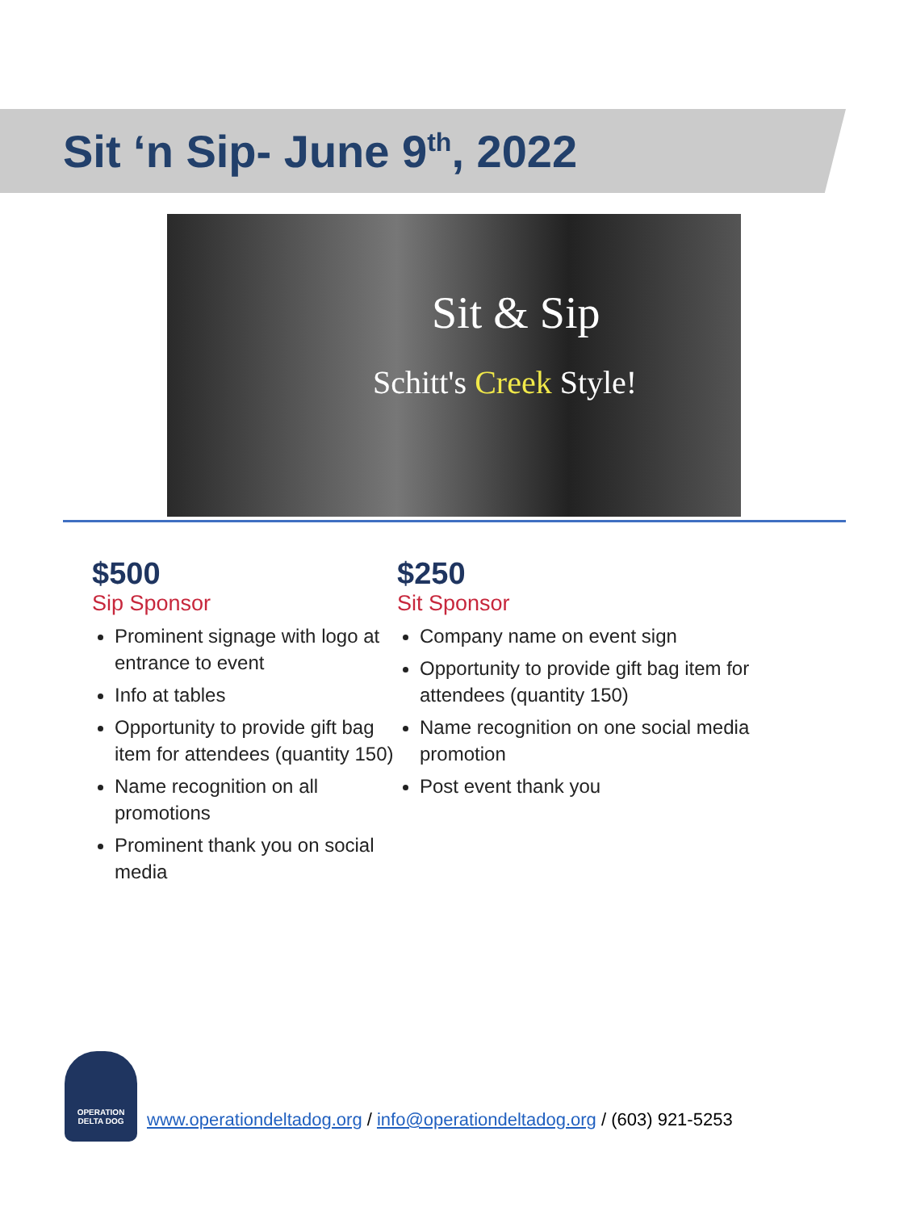Sit ‘n Sip- June 9<sup>th</sup>, 2022
Sit & Sip
Schitt's Creek Style!
$500
Sip Sponsor
Prominent signage with logo at entrance to event
Info at tables
Opportunity to provide gift bag item for attendees (quantity 150)
Name recognition on all promotions
Prominent thank you on social media
$250
Sit Sponsor
Company name on event sign
Opportunity to provide gift bag item for attendees (quantity 150)
Name recognition on one social media promotion
Post event thank you
OPERATION
DELTA DOG
www.operationdeltadog.org / info@operationdeltadog.org / (603) 921-5253